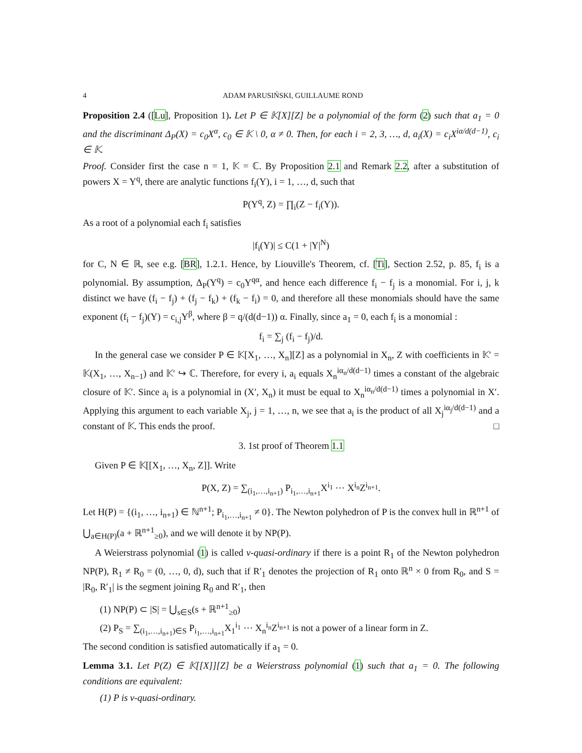4 ADAM PARUSIŃSKI, GUILLAUME ROND
Proposition 2.4 ([Lu], Proposition 1). Let P ∈ 𝕂[X][Z] be a polynomial of the form (2) such that a<sub>1</sub> = 0 and the discriminant Δ<sub>P</sub>(X) = c<sub>0</sub>X<sup>α</sup>, c<sub>0</sub> ∈ 𝕂 \ 0, α ≠ 0. Then, for each i = 2, 3, …, d, a<sub>i</sub>(X) = c<sub>i</sub>X<sup>iα/d(d−1)</sup>, c<sub>i</sub> ∈ 𝕂.
Proof. Consider first the case n = 1, 𝕂 = ℂ. By Proposition 2.1 and Remark 2.2, after a substitution of powers X = Y<sup>q</sup>, there are analytic functions f<sub>i</sub>(Y), i = 1, …, d, such that
P(Y<sup>q</sup>, Z) = ∏<sub>i</sub>(Z − f<sub>i</sub>(Y)).
As a root of a polynomial each f<sub>i</sub> satisfies
|f<sub>i</sub>(Y)| ≤ C(1 + |Y|<sup>N</sup>)
for C, N ∈ ℝ, see e.g. [BR], 1.2.1. Hence, by Liouville's Theorem, cf. [Ti], Section 2.52, p. 85, f<sub>i</sub> is a polynomial. By assumption, Δ<sub>P</sub>(Y<sup>q</sup>) = c<sub>0</sub>Y<sup>qα</sup>, and hence each difference f<sub>i</sub> − f<sub>j</sub> is a monomial. For i, j, k distinct we have (f<sub>i</sub> − f<sub>j</sub>) + (f<sub>j</sub> − f<sub>k</sub>) + (f<sub>k</sub> − f<sub>i</sub>) = 0, and therefore all these monomials should have the same exponent (f<sub>i</sub> − f<sub>j</sub>)(Y) = c<sub>i,j</sub>Y<sup>β</sup>, where β = q/(d(d−1)) α. Finally, since a<sub>1</sub> = 0, each f<sub>i</sub> is a monomial :
f<sub>i</sub> = ∑<sub>j</sub> (f<sub>i</sub> − f<sub>j</sub>)/d.
In the general case we consider P ∈ 𝕂[X<sub>1</sub>, …, X<sub>n</sub>][Z] as a polynomial in X<sub>n</sub>, Z with coefficients in 𝕂′ = 𝕂(X<sub>1</sub>, …, X<sub>n−1</sub>) and 𝕂′ ↪ ℂ. Therefore, for every i, a<sub>i</sub> equals X<sub>n</sub><sup>iα<sub>n</sub>/d(d−1)</sup> times a constant of the algebraic closure of 𝕂′. Since a<sub>i</sub> is a polynomial in (X′, X<sub>n</sub>) it must be equal to X<sub>n</sub><sup>iα<sub>n</sub>/d(d−1)</sup> times a polynomial in X′. Applying this argument to each variable X<sub>j</sub>, j = 1, …, n, we see that a<sub>i</sub> is the product of all X<sub>j</sub><sup>iα<sub>j</sub>/d(d−1)</sup> and a constant of 𝕂. This ends the proof. □
3. 1st proof of Theorem 1.1
Given P ∈ 𝕂[[X<sub>1</sub>, …, X<sub>n</sub>, Z]]. Write
P(X, Z) = ∑<sub>(i<sub>1</sub>,…,i<sub>n+1</sub>)</sub> P<sub>i<sub>1</sub>,…,i<sub>n+1</sub></sub>X<sup>i<sub>1</sub></sup> ⋯ X<sup>i<sub>n</sub></sup>Z<sup>i<sub>n+1</sub></sup>.
Let H(P) = {(i<sub>1</sub>, …, i<sub>n+1</sub>) ∈ ℕ<sup>n+1</sup>; P<sub>i<sub>1</sub>,…,i<sub>n+1</sub></sub> ≠ 0}. The Newton polyhedron of P is the convex hull in ℝ<sup>n+1</sup> of ⋃<sub>a∈H(P)</sub>(a + ℝ<sup>n+1</sup><sub>≥0</sub>), and we will denote it by NP(P).
A Weierstrass polynomial (1) is called ν-quasi-ordinary if there is a point R<sub>1</sub> of the Newton polyhedron NP(P), R<sub>1</sub> ≠ R<sub>0</sub> = (0, …, 0, d), such that if R′<sub>1</sub> denotes the projection of R<sub>1</sub> onto ℝ<sup>n</sup> × 0 from R<sub>0</sub>, and S = |R<sub>0</sub>, R′<sub>1</sub>| is the segment joining R<sub>0</sub> and R′<sub>1</sub>, then
(1) NP(P) ⊂ |S| = ⋃<sub>s∈S</sub>(s + ℝ<sup>n+1</sup><sub>≥0</sub>)
(2) P<sub>S</sub> = ∑<sub>(i<sub>1</sub>,…,i<sub>n+1</sub>)∈S</sub> P<sub>i<sub>1</sub>,…,i<sub>n+1</sub></sub>X<sub>1</sub><sup>i<sub>1</sub></sup> ⋯ X<sub>n</sub><sup>i<sub>n</sub></sup>Z<sup>i<sub>n+1</sub></sup> is not a power of a linear form in Z.
The second condition is satisfied automatically if a<sub>1</sub> = 0.
Lemma 3.1. Let P(Z) ∈ 𝕂[[X]][Z] be a Weierstrass polynomial (1) such that a<sub>1</sub> = 0. The following conditions are equivalent:
(1) P is ν-quasi-ordinary.